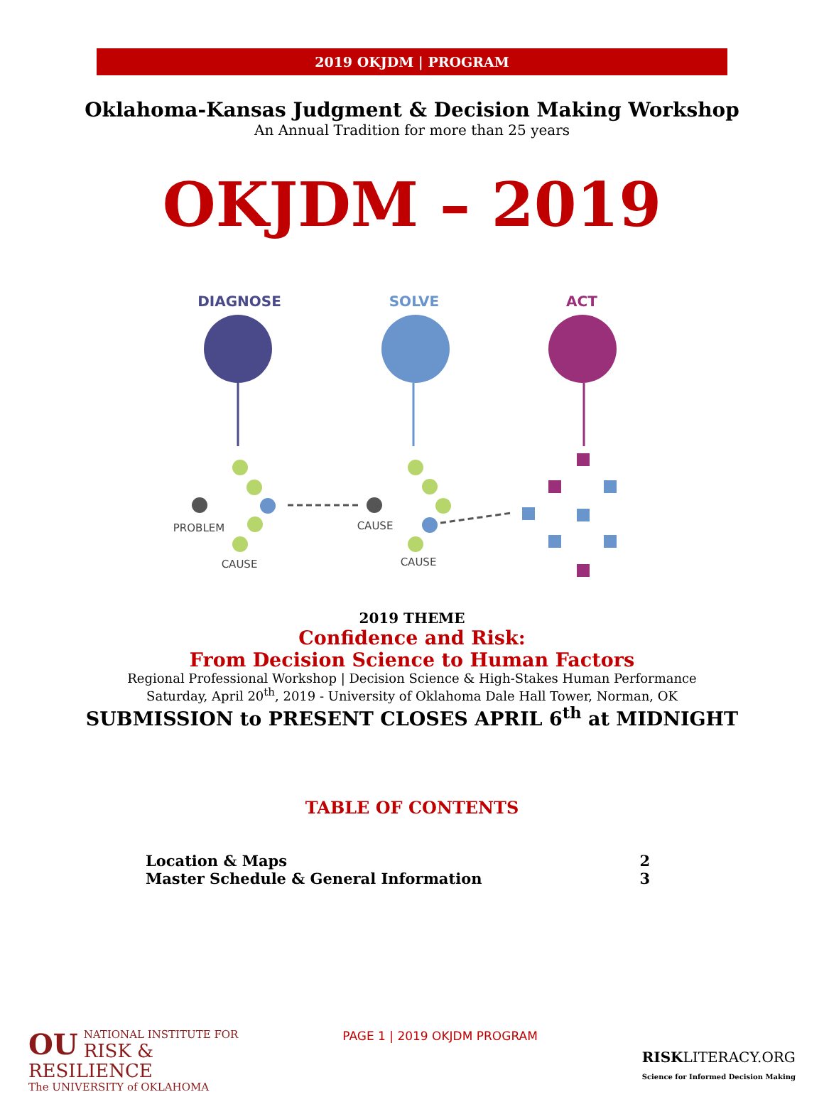2019 OKJDM | PROGRAM
Oklahoma-Kansas Judgment & Decision Making Workshop
An Annual Tradition for more than 25 years
OKJDM – 2019
DIAGNOSE
SOLVE
ACT
PROBLEM
CAUSE
CAUSE
CAUSE
2019 THEME
Confidence and Risk:
From Decision Science to Human Factors
Regional Professional Workshop | Decision Science & High-Stakes Human Performance
Saturday, April 20<sup>th</sup>, 2019 - University of Oklahoma Dale Hall Tower, Norman, OK
SUBMISSION to PRESENT CLOSES APRIL 6<sup>th</sup> at MIDNIGHT
TABLE OF CONTENTS
Location & Maps 2
Master Schedule & General Information 3
OU NATIONAL INSTITUTE FOR
RISK & RESILIENCE
The UNIVERSITY of OKLAHOMA
PAGE 1 | 2019 OKJDM PROGRAM
RISKLITERACY.ORG
Science for Informed Decision Making